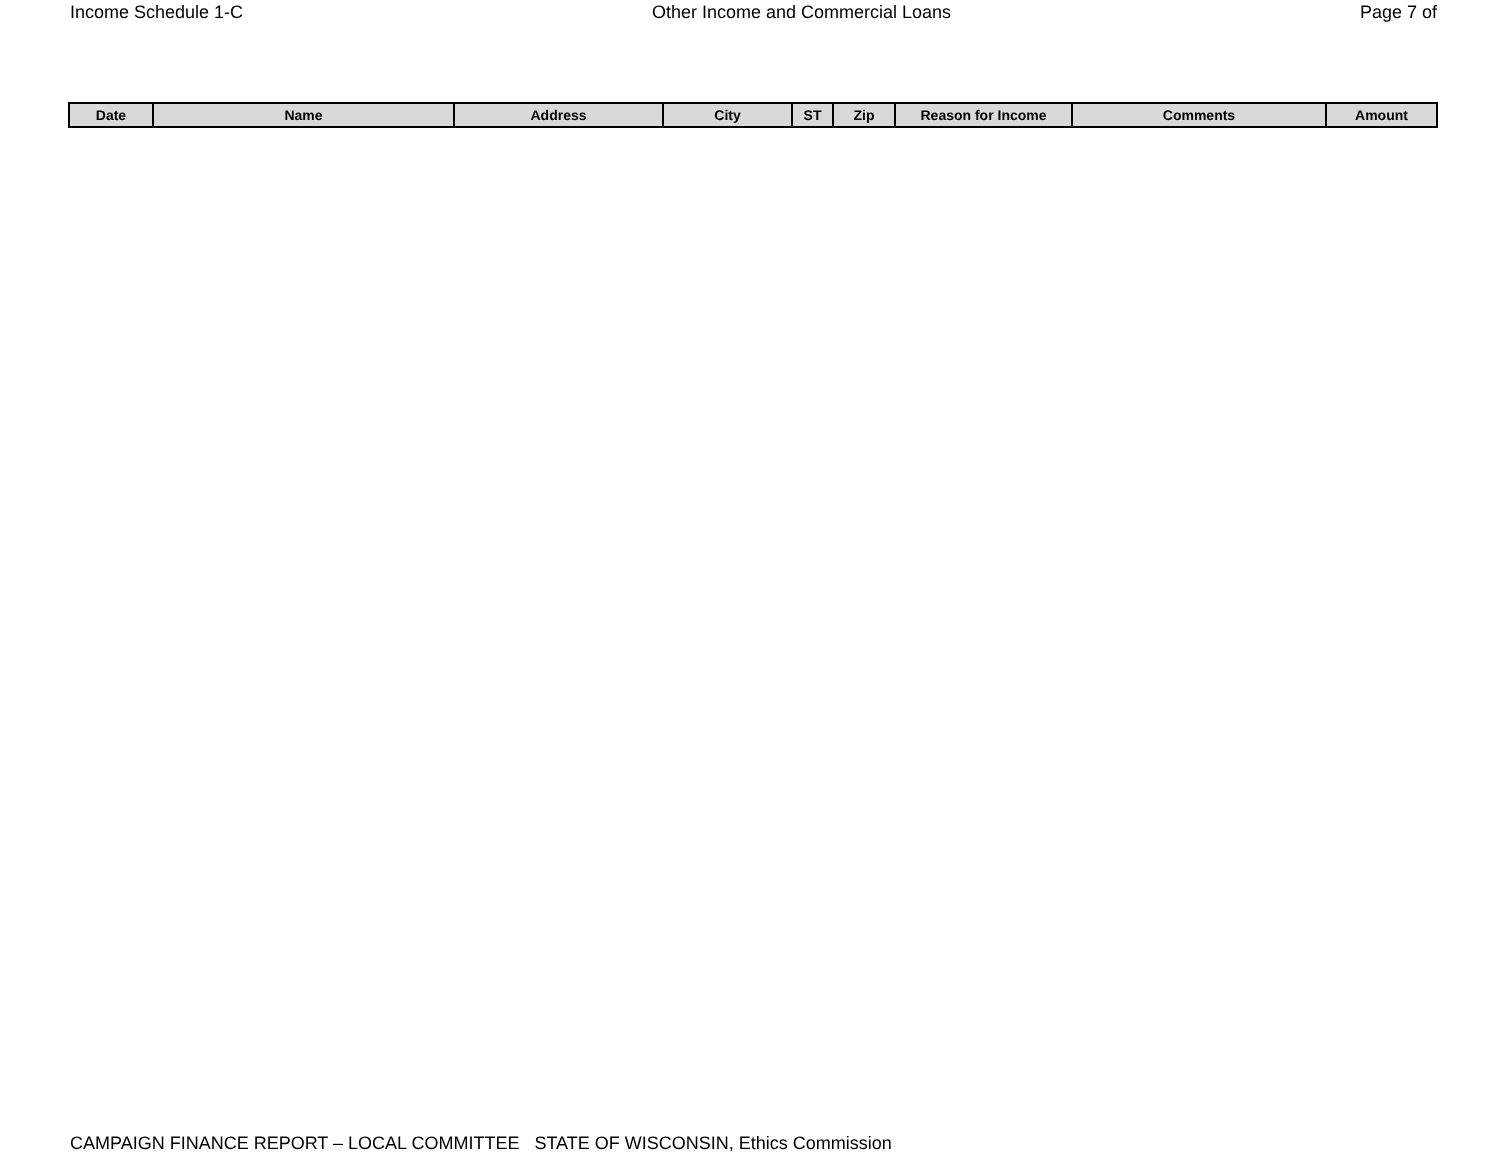Income Schedule 1-C Other Income and Commercial Loans Page 7 of
| Date | Name | Address | City | ST | Zip | Reason for Income | Comments | Amount |
| --- | --- | --- | --- | --- | --- | --- | --- | --- |
CAMPAIGN FINANCE REPORT – LOCAL COMMITTEE STATE OF WISCONSIN, Ethics Commission